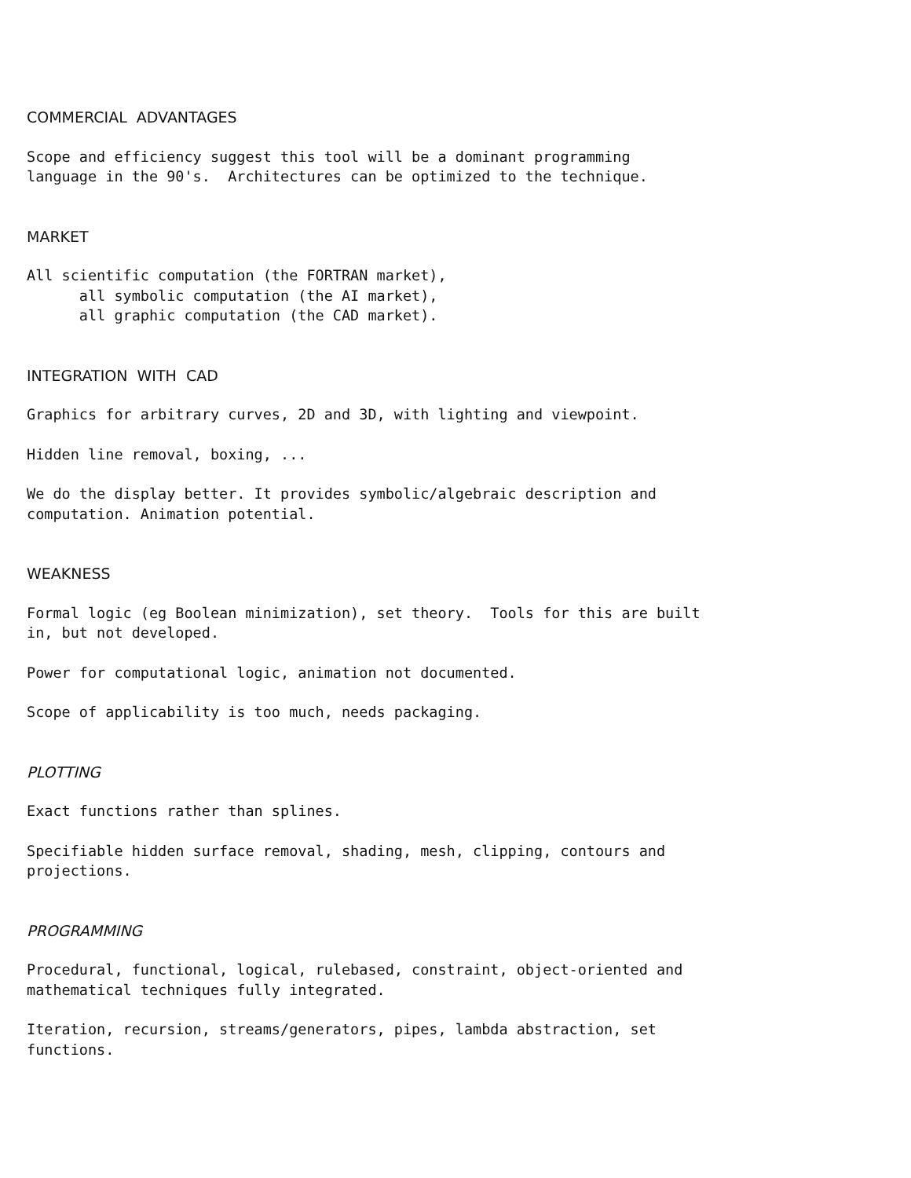COMMERCIAL ADVANTAGES
Scope and efficiency suggest this tool will be a dominant programming language in the 90's. Architectures can be optimized to the technique.
MARKET
All scientific computation (the FORTRAN market), all symbolic computation (the AI market), all graphic computation (the CAD market).
INTEGRATION WITH CAD
Graphics for arbitrary curves, 2D and 3D, with lighting and viewpoint.
Hidden line removal, boxing, ...
We do the display better. It provides symbolic/algebraic description and computation. Animation potential.
WEAKNESS
Formal logic (eg Boolean minimization), set theory. Tools for this are built in, but not developed.
Power for computational logic, animation not documented.
Scope of applicability is too much, needs packaging.
PLOTTING
Exact functions rather than splines.
Specifiable hidden surface removal, shading, mesh, clipping, contours and projections.
PROGRAMMING
Procedural, functional, logical, rulebased, constraint, object-oriented and mathematical techniques fully integrated.
Iteration, recursion, streams/generators, pipes, lambda abstraction, set functions.